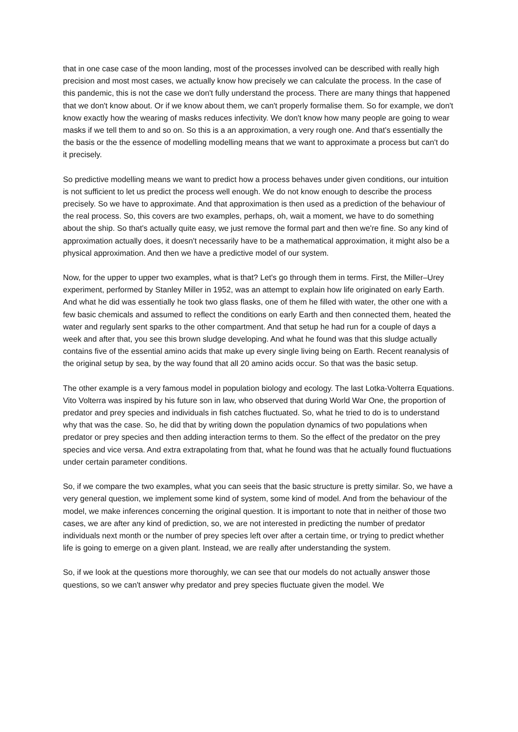that in one case case of the moon landing, most of the processes involved can be described with really high precision and most most cases, we actually know how precisely we can calculate the process. In the case of this pandemic, this is not the case we don't fully understand the process. There are many things that happened that we don't know about. Or if we know about them, we can't properly formalise them. So for example, we don't know exactly how the wearing of masks reduces infectivity. We don't know how many people are going to wear masks if we tell them to and so on. So this is a an approximation, a very rough one. And that's essentially the the basis or the the essence of modelling modelling means that we want to approximate a process but can't do it precisely.
So predictive modelling means we want to predict how a process behaves under given conditions, our intuition is not sufficient to let us predict the process well enough. We do not know enough to describe the process precisely. So we have to approximate. And that approximation is then used as a prediction of the behaviour of the real process. So, this covers are two examples, perhaps, oh, wait a moment, we have to do something about the ship. So that's actually quite easy, we just remove the formal part and then we're fine. So any kind of approximation actually does, it doesn't necessarily have to be a mathematical approximation, it might also be a physical approximation. And then we have a predictive model of our system.
Now, for the upper to upper two examples, what is that? Let's go through them in terms. First, the Miller–Urey experiment, performed by Stanley Miller in 1952, was an attempt to explain how life originated on early Earth. And what he did was essentially he took two glass flasks, one of them he filled with water, the other one with a few basic chemicals and assumed to reflect the conditions on early Earth and then connected them, heated the water and regularly sent sparks to the other compartment. And that setup he had run for a couple of days a week and after that, you see this brown sludge developing. And what he found was that this sludge actually contains five of the essential amino acids that make up every single living being on Earth. Recent reanalysis of the original setup by sea, by the way found that all 20 amino acids occur. So that was the basic setup.
The other example is a very famous model in population biology and ecology. The last Lotka-Volterra Equations. Vito Volterra was inspired by his future son in law, who observed that during World War One, the proportion of predator and prey species and individuals in fish catches fluctuated. So, what he tried to do is to understand why that was the case. So, he did that by writing down the population dynamics of two populations when predator or prey species and then adding interaction terms to them. So the effect of the predator on the prey species and vice versa. And extra extrapolating from that, what he found was that he actually found fluctuations under certain parameter conditions.
So, if we compare the two examples, what you can seeis that the basic structure is pretty similar. So, we have a very general question, we implement some kind of system, some kind of model. And from the behaviour of the model, we make inferences concerning the original question. It is important to note that in neither of those two cases, we are after any kind of prediction, so, we are not interested in predicting the number of predator individuals next month or the number of prey species left over after a certain time, or trying to predict whether life is going to emerge on a given plant. Instead, we are really after understanding the system.
So, if we look at the questions more thoroughly, we can see that our models do not actually answer those questions, so we can't answer why predator and prey species fluctuate given the model. We